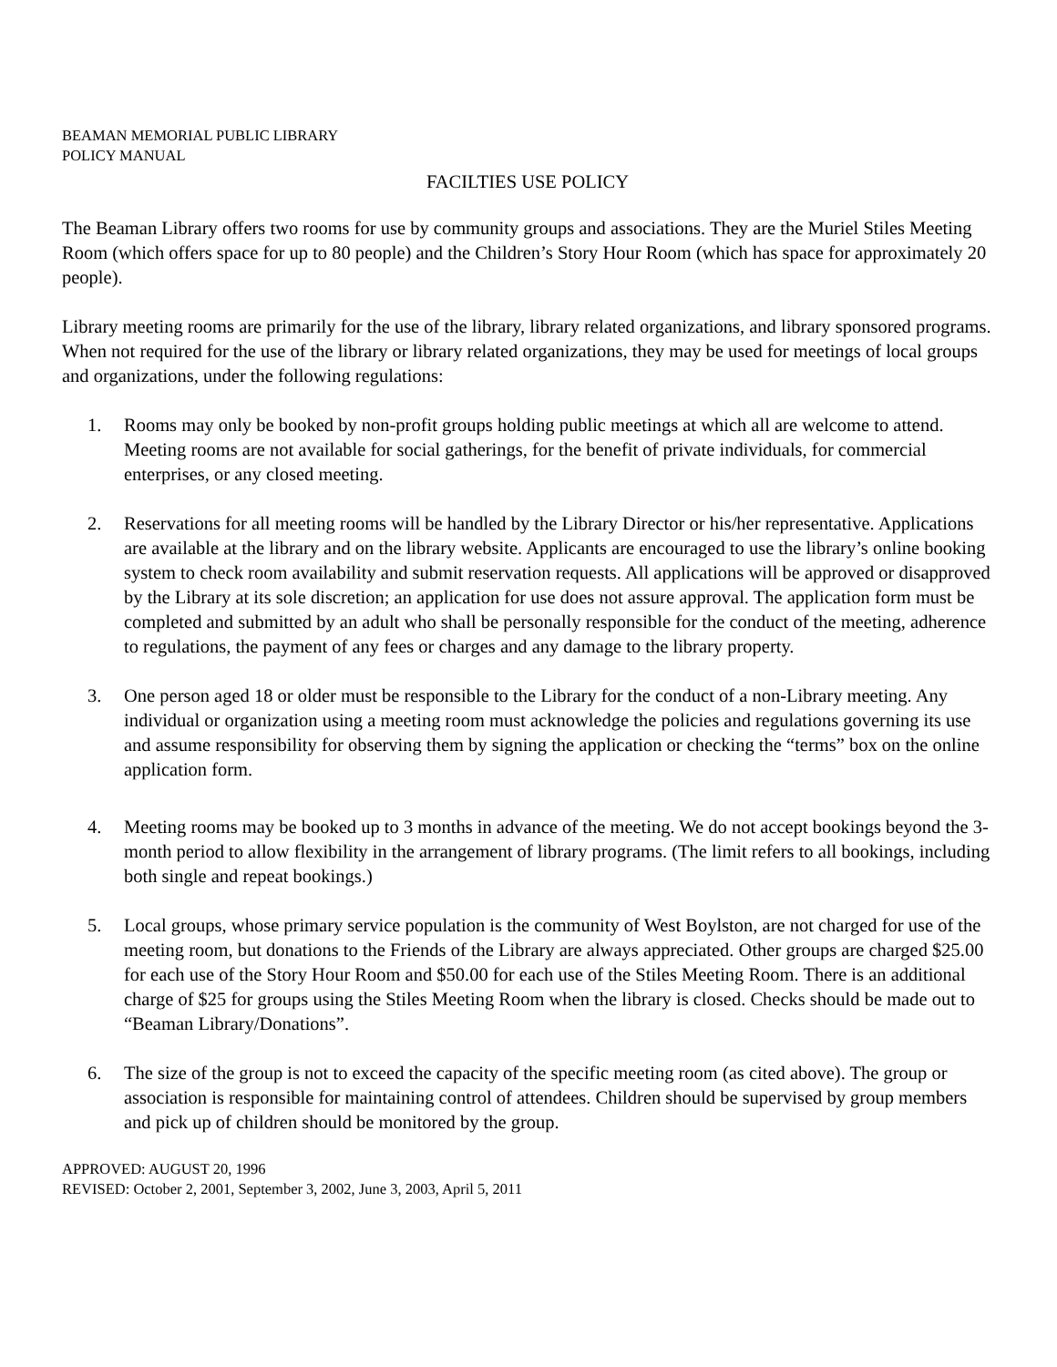BEAMAN MEMORIAL PUBLIC LIBRARY
POLICY MANUAL
FACILTIES USE POLICY
The Beaman Library offers two rooms for use by community groups and associations. They are the Muriel Stiles Meeting Room (which offers space for up to 80 people) and the Children’s Story Hour Room (which has space for approximately 20 people).
Library meeting rooms are primarily for the use of the library, library related organizations, and library sponsored programs. When not required for the use of the library or library related organizations, they may be used for meetings of local groups and organizations, under the following regulations:
1. Rooms may only be booked by non-profit groups holding public meetings at which all are welcome to attend. Meeting rooms are not available for social gatherings, for the benefit of private individuals, for commercial enterprises, or any closed meeting.
2. Reservations for all meeting rooms will be handled by the Library Director or his/her representative. Applications are available at the library and on the library website. Applicants are encouraged to use the library’s online booking system to check room availability and submit reservation requests. All applications will be approved or disapproved by the Library at its sole discretion; an application for use does not assure approval. The application form must be completed and submitted by an adult who shall be personally responsible for the conduct of the meeting, adherence to regulations, the payment of any fees or charges and any damage to the library property.
3. One person aged 18 or older must be responsible to the Library for the conduct of a non-Library meeting. Any individual or organization using a meeting room must acknowledge the policies and regulations governing its use and assume responsibility for observing them by signing the application or checking the “terms” box on the online application form.
4. Meeting rooms may be booked up to 3 months in advance of the meeting. We do not accept bookings beyond the 3-month period to allow flexibility in the arrangement of library programs. (The limit refers to all bookings, including both single and repeat bookings.)
5. Local groups, whose primary service population is the community of West Boylston, are not charged for use of the meeting room, but donations to the Friends of the Library are always appreciated. Other groups are charged $25.00 for each use of the Story Hour Room and $50.00 for each use of the Stiles Meeting Room. There is an additional charge of $25 for groups using the Stiles Meeting Room when the library is closed. Checks should be made out to “Beaman Library/Donations”.
6. The size of the group is not to exceed the capacity of the specific meeting room (as cited above). The group or association is responsible for maintaining control of attendees. Children should be supervised by group members and pick up of children should be monitored by the group.
APPROVED: AUGUST 20, 1996
REVISED: October 2, 2001, September 3, 2002, June 3, 2003, April 5, 2011